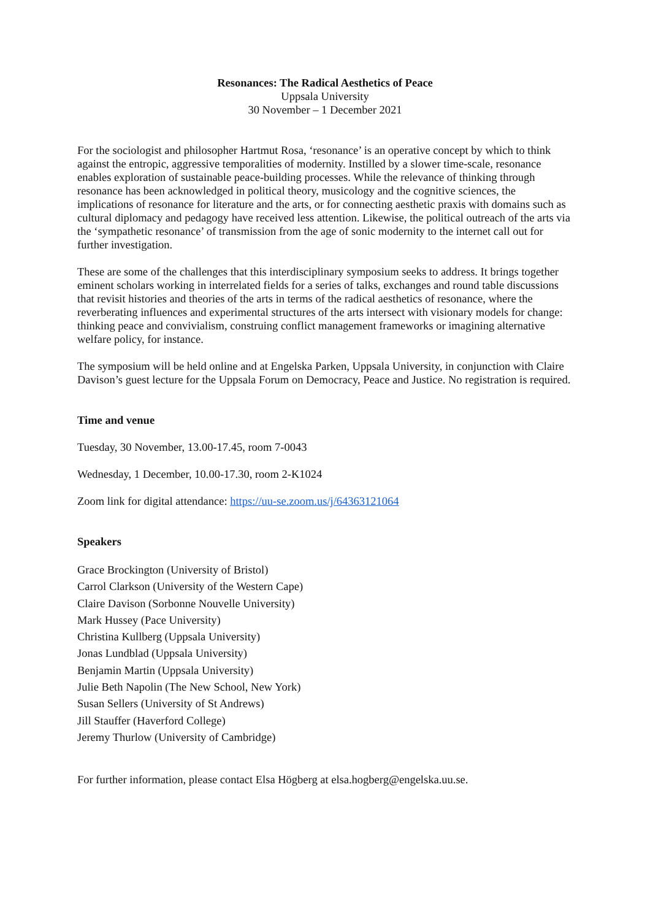Resonances: The Radical Aesthetics of Peace
Uppsala University
30 November – 1 December 2021
For the sociologist and philosopher Hartmut Rosa, ‘resonance’ is an operative concept by which to think against the entropic, aggressive temporalities of modernity. Instilled by a slower time-scale, resonance enables exploration of sustainable peace-building processes. While the relevance of thinking through resonance has been acknowledged in political theory, musicology and the cognitive sciences, the implications of resonance for literature and the arts, or for connecting aesthetic praxis with domains such as cultural diplomacy and pedagogy have received less attention. Likewise, the political outreach of the arts via the ‘sympathetic resonance’ of transmission from the age of sonic modernity to the internet call out for further investigation.
These are some of the challenges that this interdisciplinary symposium seeks to address. It brings together eminent scholars working in interrelated fields for a series of talks, exchanges and round table discussions that revisit histories and theories of the arts in terms of the radical aesthetics of resonance, where the reverberating influences and experimental structures of the arts intersect with visionary models for change: thinking peace and convivialism, construing conflict management frameworks or imagining alternative welfare policy, for instance.
The symposium will be held online and at Engelska Parken, Uppsala University, in conjunction with Claire Davison’s guest lecture for the Uppsala Forum on Democracy, Peace and Justice. No registration is required.
Time and venue
Tuesday, 30 November, 13.00-17.45, room 7-0043
Wednesday, 1 December, 10.00-17.30, room 2-K1024
Zoom link for digital attendance: https://uu-se.zoom.us/j/64363121064
Speakers
Grace Brockington (University of Bristol)
Carrol Clarkson (University of the Western Cape)
Claire Davison (Sorbonne Nouvelle University)
Mark Hussey (Pace University)
Christina Kullberg (Uppsala University)
Jonas Lundblad (Uppsala University)
Benjamin Martin (Uppsala University)
Julie Beth Napolin (The New School, New York)
Susan Sellers (University of St Andrews)
Jill Stauffer (Haverford College)
Jeremy Thurlow (University of Cambridge)
For further information, please contact Elsa Högberg at elsa.hogberg@engelska.uu.se.